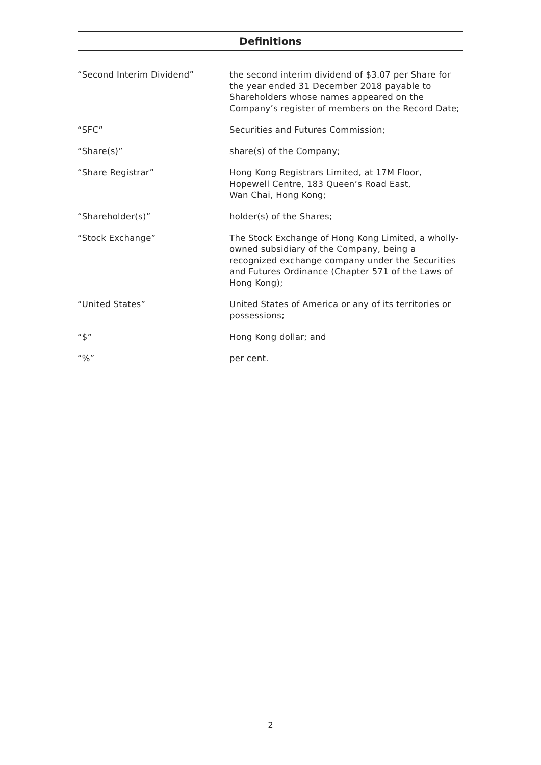Definitions
| “Second Interim Dividend” | the second interim dividend of $3.07 per Share for the year ended 31 December 2018 payable to Shareholders whose names appeared on the Company’s register of members on the Record Date; |
| “SFC” | Securities and Futures Commission; |
| “Share(s)” | share(s) of the Company; |
| “Share Registrar” | Hong Kong Registrars Limited, at 17M Floor, Hopewell Centre, 183 Queen’s Road East, Wan Chai, Hong Kong; |
| “Shareholder(s)” | holder(s) of the Shares; |
| “Stock Exchange” | The Stock Exchange of Hong Kong Limited, a wholly-owned subsidiary of the Company, being a recognized exchange company under the Securities and Futures Ordinance (Chapter 571 of the Laws of Hong Kong); |
| “United States” | United States of America or any of its territories or possessions; |
| “$” | Hong Kong dollar; and |
| “%” | per cent. |
2